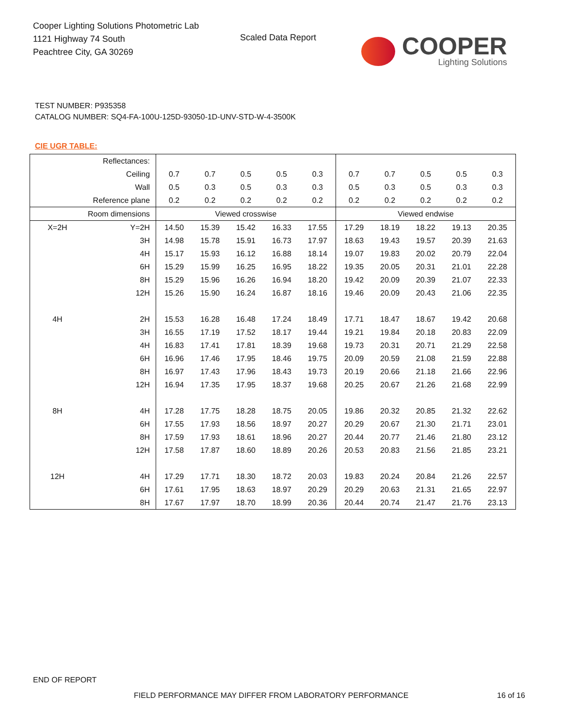Cooper Lighting Solutions Photometric Lab
1121 Highway 74 South
Peachtree City, GA 30269
Scaled Data Report
COOPER
Lighting Solutions
TEST NUMBER: P935358
CATALOG NUMBER: SQ4-FA-100U-125D-93050-1D-UNV-STD-W-4-3500K
CIE UGR TABLE:
| Reflectances: | | | | | | | | | | | |
| Ceiling | | 0.7 | 0.7 | 0.5 | 0.5 | 0.3 | 0.7 | 0.7 | 0.5 | 0.5 | 0.3 |
| Wall | | 0.5 | 0.3 | 0.5 | 0.3 | 0.3 | 0.5 | 0.3 | 0.5 | 0.3 | 0.3 |
| Reference plane | | 0.2 | 0.2 | 0.2 | 0.2 | 0.2 | 0.2 | 0.2 | 0.2 | 0.2 | 0.2 |
| Room dimensions | | Viewed crosswise | | | | | Viewed endwise | | | | |
| X=2H | Y=2H | 14.50 | 15.39 | 15.42 | 16.33 | 17.55 | 17.29 | 18.19 | 18.22 | 19.13 | 20.35 |
| | 3H | 14.98 | 15.78 | 15.91 | 16.73 | 17.97 | 18.63 | 19.43 | 19.57 | 20.39 | 21.63 |
| | 4H | 15.17 | 15.93 | 16.12 | 16.88 | 18.14 | 19.07 | 19.83 | 20.02 | 20.79 | 22.04 |
| | 6H | 15.29 | 15.99 | 16.25 | 16.95 | 18.22 | 19.35 | 20.05 | 20.31 | 21.01 | 22.28 |
| | 8H | 15.29 | 15.96 | 16.26 | 16.94 | 18.20 | 19.42 | 20.09 | 20.39 | 21.07 | 22.33 |
| | 12H | 15.26 | 15.90 | 16.24 | 16.87 | 18.16 | 19.46 | 20.09 | 20.43 | 21.06 | 22.35 |
| 4H | 2H | 15.53 | 16.28 | 16.48 | 17.24 | 18.49 | 17.71 | 18.47 | 18.67 | 19.42 | 20.68 |
| | 3H | 16.55 | 17.19 | 17.52 | 18.17 | 19.44 | 19.21 | 19.84 | 20.18 | 20.83 | 22.09 |
| | 4H | 16.83 | 17.41 | 17.81 | 18.39 | 19.68 | 19.73 | 20.31 | 20.71 | 21.29 | 22.58 |
| | 6H | 16.96 | 17.46 | 17.95 | 18.46 | 19.75 | 20.09 | 20.59 | 21.08 | 21.59 | 22.88 |
| | 8H | 16.97 | 17.43 | 17.96 | 18.43 | 19.73 | 20.19 | 20.66 | 21.18 | 21.66 | 22.96 |
| | 12H | 16.94 | 17.35 | 17.95 | 18.37 | 19.68 | 20.25 | 20.67 | 21.26 | 21.68 | 22.99 |
| 8H | 4H | 17.28 | 17.75 | 18.28 | 18.75 | 20.05 | 19.86 | 20.32 | 20.85 | 21.32 | 22.62 |
| | 6H | 17.55 | 17.93 | 18.56 | 18.97 | 20.27 | 20.29 | 20.67 | 21.30 | 21.71 | 23.01 |
| | 8H | 17.59 | 17.93 | 18.61 | 18.96 | 20.27 | 20.44 | 20.77 | 21.46 | 21.80 | 23.12 |
| | 12H | 17.58 | 17.87 | 18.60 | 18.89 | 20.26 | 20.53 | 20.83 | 21.56 | 21.85 | 23.21 |
| 12H | 4H | 17.29 | 17.71 | 18.30 | 18.72 | 20.03 | 19.83 | 20.24 | 20.84 | 21.26 | 22.57 |
| | 6H | 17.61 | 17.95 | 18.63 | 18.97 | 20.29 | 20.29 | 20.63 | 21.31 | 21.65 | 22.97 |
| | 8H | 17.67 | 17.97 | 18.70 | 18.99 | 20.36 | 20.44 | 20.74 | 21.47 | 21.76 | 23.13 |
END OF REPORT
FIELD PERFORMANCE MAY DIFFER FROM LABORATORY PERFORMANCE
16 of 16